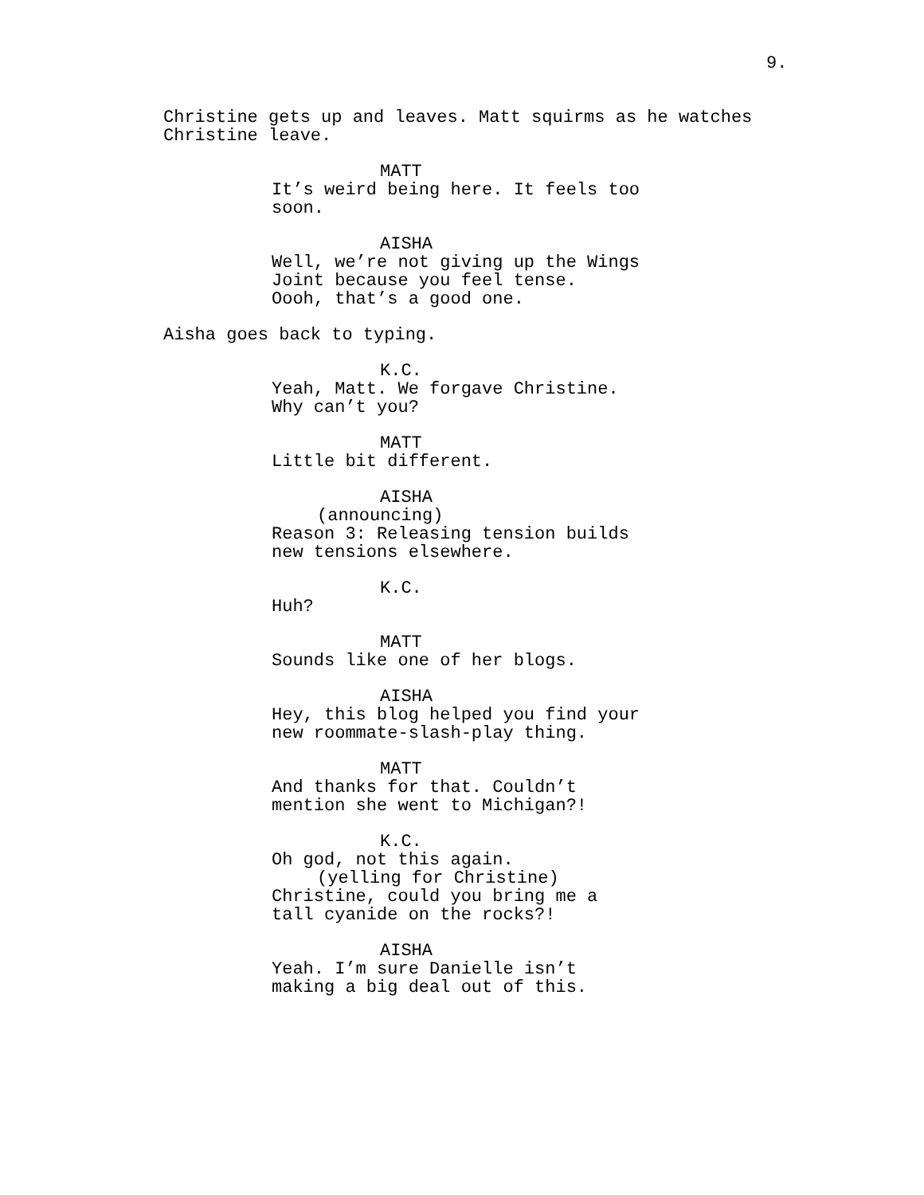9.
Christine gets up and leaves. Matt squirms as he watches
Christine leave.
MATT
It’s weird being here. It feels too
soon.
AISHA
Well, we’re not giving up the Wings
Joint because you feel tense.
Oooh, that’s a good one.
Aisha goes back to typing.
K.C.
Yeah, Matt. We forgave Christine.
Why can’t you?
MATT
Little bit different.
AISHA
(announcing)
Reason 3: Releasing tension builds
new tensions elsewhere.
K.C.
Huh?
MATT
Sounds like one of her blogs.
AISHA
Hey, this blog helped you find your
new roommate-slash-play thing.
MATT
And thanks for that. Couldn’t
mention she went to Michigan?!
K.C.
Oh god, not this again.
(yelling for Christine)
Christine, could you bring me a
tall cyanide on the rocks?!
AISHA
Yeah. I’m sure Danielle isn’t
making a big deal out of this.